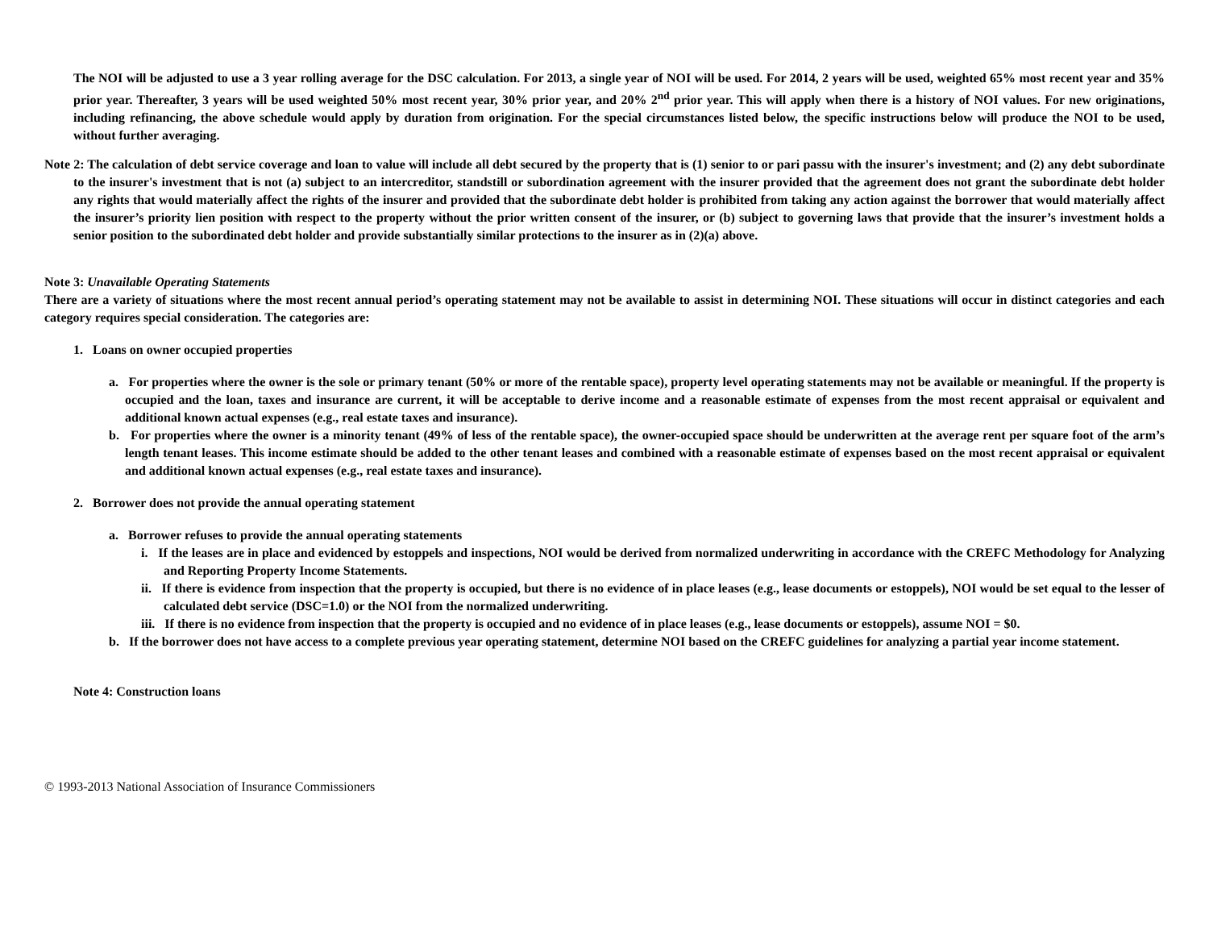The NOI will be adjusted to use a 3 year rolling average for the DSC calculation. For 2013, a single year of NOI will be used. For 2014, 2 years will be used, weighted 65% most recent year and 35% prior year. Thereafter, 3 years will be used weighted 50% most recent year, 30% prior year, and 20% 2<sup>nd</sup> prior year. This will apply when there is a history of NOI values. For new originations, including refinancing, the above schedule would apply by duration from origination. For the special circumstances listed below, the specific instructions below will produce the NOI to be used, without further averaging.
Note 2: The calculation of debt service coverage and loan to value will include all debt secured by the property that is (1) senior to or pari passu with the insurer's investment; and (2) any debt subordinate to the insurer's investment that is not (a) subject to an intercreditor, standstill or subordination agreement with the insurer provided that the agreement does not grant the subordinate debt holder any rights that would materially affect the rights of the insurer and provided that the subordinate debt holder is prohibited from taking any action against the borrower that would materially affect the insurer’s priority lien position with respect to the property without the prior written consent of the insurer, or (b) subject to governing laws that provide that the insurer’s investment holds a senior position to the subordinated debt holder and provide substantially similar protections to the insurer as in (2)(a) above.
Note 3: Unavailable Operating Statements
There are a variety of situations where the most recent annual period’s operating statement may not be available to assist in determining NOI. These situations will occur in distinct categories and each category requires special consideration. The categories are:
1. Loans on owner occupied properties
a. For properties where the owner is the sole or primary tenant (50% or more of the rentable space), property level operating statements may not be available or meaningful. If the property is occupied and the loan, taxes and insurance are current, it will be acceptable to derive income and a reasonable estimate of expenses from the most recent appraisal or equivalent and additional known actual expenses (e.g., real estate taxes and insurance).
b. For properties where the owner is a minority tenant (49% of less of the rentable space), the owner-occupied space should be underwritten at the average rent per square foot of the arm’s length tenant leases. This income estimate should be added to the other tenant leases and combined with a reasonable estimate of expenses based on the most recent appraisal or equivalent and additional known actual expenses (e.g., real estate taxes and insurance).
2. Borrower does not provide the annual operating statement
a. Borrower refuses to provide the annual operating statements
i. If the leases are in place and evidenced by estoppels and inspections, NOI would be derived from normalized underwriting in accordance with the CREFC Methodology for Analyzing and Reporting Property Income Statements.
ii. If there is evidence from inspection that the property is occupied, but there is no evidence of in place leases (e.g., lease documents or estoppels), NOI would be set equal to the lesser of calculated debt service (DSC=1.0) or the NOI from the normalized underwriting.
iii. If there is no evidence from inspection that the property is occupied and no evidence of in place leases (e.g., lease documents or estoppels), assume NOI = $0.
b. If the borrower does not have access to a complete previous year operating statement, determine NOI based on the CREFC guidelines for analyzing a partial year income statement.
Note 4: Construction loans
© 1993-2013 National Association of Insurance Commissioners